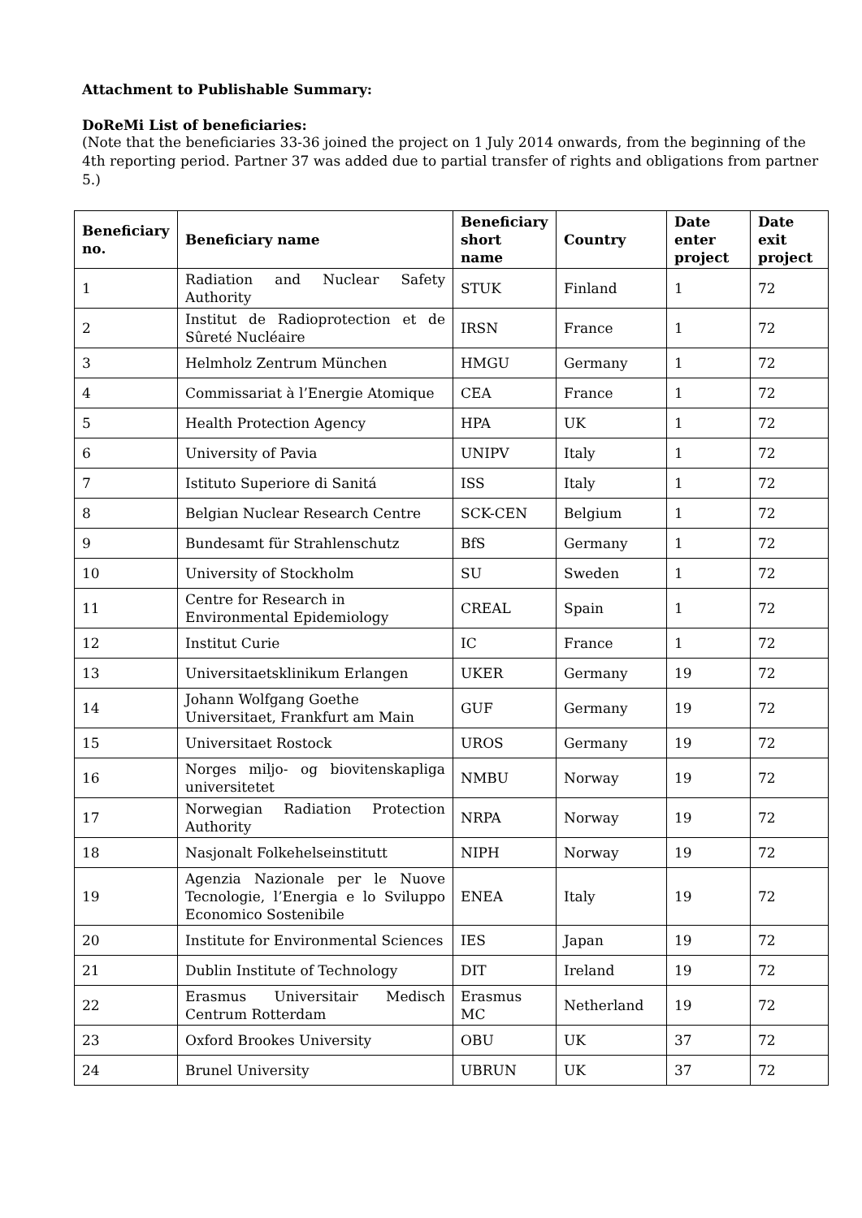Attachment to Publishable Summary:
DoReMi List of beneficiaries:
(Note that the beneficiaries 33-36 joined the project on 1 July 2014 onwards, from the beginning of the 4th reporting period. Partner 37 was added due to partial transfer of rights and obligations from partner 5.)
| Beneficiary no. | Beneficiary name | Beneficiary short name | Country | Date enter project | Date exit project |
| --- | --- | --- | --- | --- | --- |
| 1 | Radiation and Nuclear Safety Authority | STUK | Finland | 1 | 72 |
| 2 | Institut de Radioprotection et de Sûreté Nucléaire | IRSN | France | 1 | 72 |
| 3 | Helmholz Zentrum München | HMGU | Germany | 1 | 72 |
| 4 | Commissariat à l’Energie Atomique | CEA | France | 1 | 72 |
| 5 | Health Protection Agency | HPA | UK | 1 | 72 |
| 6 | University of Pavia | UNIPV | Italy | 1 | 72 |
| 7 | Istituto Superiore di Sanitá | ISS | Italy | 1 | 72 |
| 8 | Belgian Nuclear Research Centre | SCK-CEN | Belgium | 1 | 72 |
| 9 | Bundesamt für Strahlenschutz | BfS | Germany | 1 | 72 |
| 10 | University of Stockholm | SU | Sweden | 1 | 72 |
| 11 | Centre for Research in Environmental Epidemiology | CREAL | Spain | 1 | 72 |
| 12 | Institut Curie | IC | France | 1 | 72 |
| 13 | Universitaetsklinikum Erlangen | UKER | Germany | 19 | 72 |
| 14 | Johann Wolfgang Goethe Universitaet, Frankfurt am Main | GUF | Germany | 19 | 72 |
| 15 | Universitaet Rostock | UROS | Germany | 19 | 72 |
| 16 | Norges miljo- og biovitenskapliga universitetet | NMBU | Norway | 19 | 72 |
| 17 | Norwegian Radiation Protection Authority | NRPA | Norway | 19 | 72 |
| 18 | Nasjonalt Folkehelseinstitutt | NIPH | Norway | 19 | 72 |
| 19 | Agenzia Nazionale per le Nuove Tecnologie, l’Energia e lo Sviluppo Economico Sostenibile | ENEA | Italy | 19 | 72 |
| 20 | Institute for Environmental Sciences | IES | Japan | 19 | 72 |
| 21 | Dublin Institute of Technology | DIT | Ireland | 19 | 72 |
| 22 | Erasmus Universitair Medisch Centrum Rotterdam | Erasmus MC | Netherland | 19 | 72 |
| 23 | Oxford Brookes University | OBU | UK | 37 | 72 |
| 24 | Brunel University | UBRUN | UK | 37 | 72 |